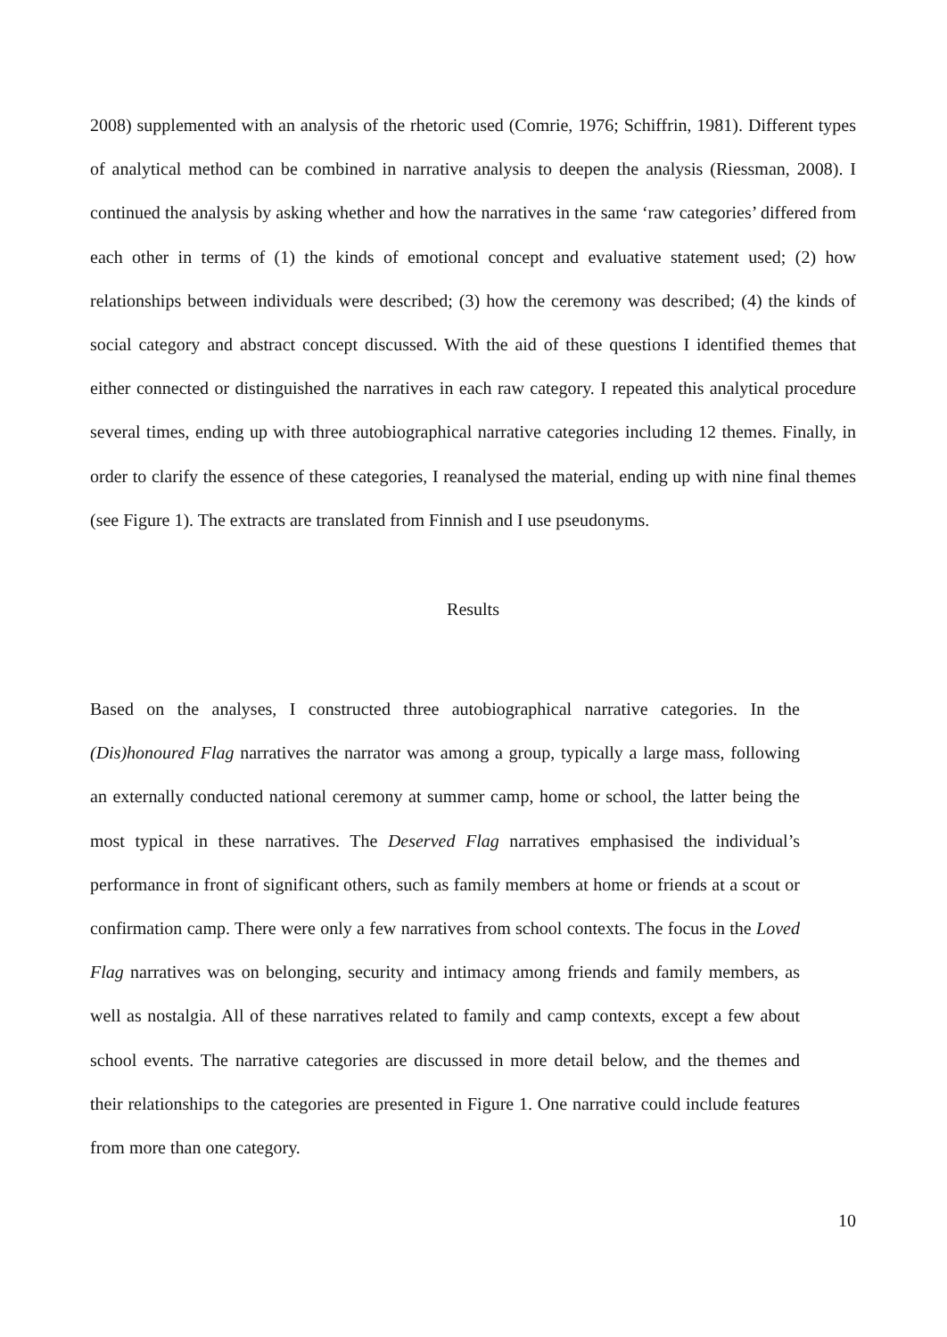2008) supplemented with an analysis of the rhetoric used (Comrie, 1976; Schiffrin, 1981). Different types of analytical method can be combined in narrative analysis to deepen the analysis (Riessman, 2008). I continued the analysis by asking whether and how the narratives in the same ‘raw categories’ differed from each other in terms of (1) the kinds of emotional concept and evaluative statement used; (2) how relationships between individuals were described; (3) how the ceremony was described; (4) the kinds of social category and abstract concept discussed. With the aid of these questions I identified themes that either connected or distinguished the narratives in each raw category. I repeated this analytical procedure several times, ending up with three autobiographical narrative categories including 12 themes. Finally, in order to clarify the essence of these categories, I reanalysed the material, ending up with nine final themes (see Figure 1). The extracts are translated from Finnish and I use pseudonyms.
Results
Based on the analyses, I constructed three autobiographical narrative categories. In the (Dis)honoured Flag narratives the narrator was among a group, typically a large mass, following an externally conducted national ceremony at summer camp, home or school, the latter being the most typical in these narratives. The Deserved Flag narratives emphasised the individual’s performance in front of significant others, such as family members at home or friends at a scout or confirmation camp. There were only a few narratives from school contexts. The focus in the Loved Flag narratives was on belonging, security and intimacy among friends and family members, as well as nostalgia. All of these narratives related to family and camp contexts, except a few about school events. The narrative categories are discussed in more detail below, and the themes and their relationships to the categories are presented in Figure 1. One narrative could include features from more than one category.
10